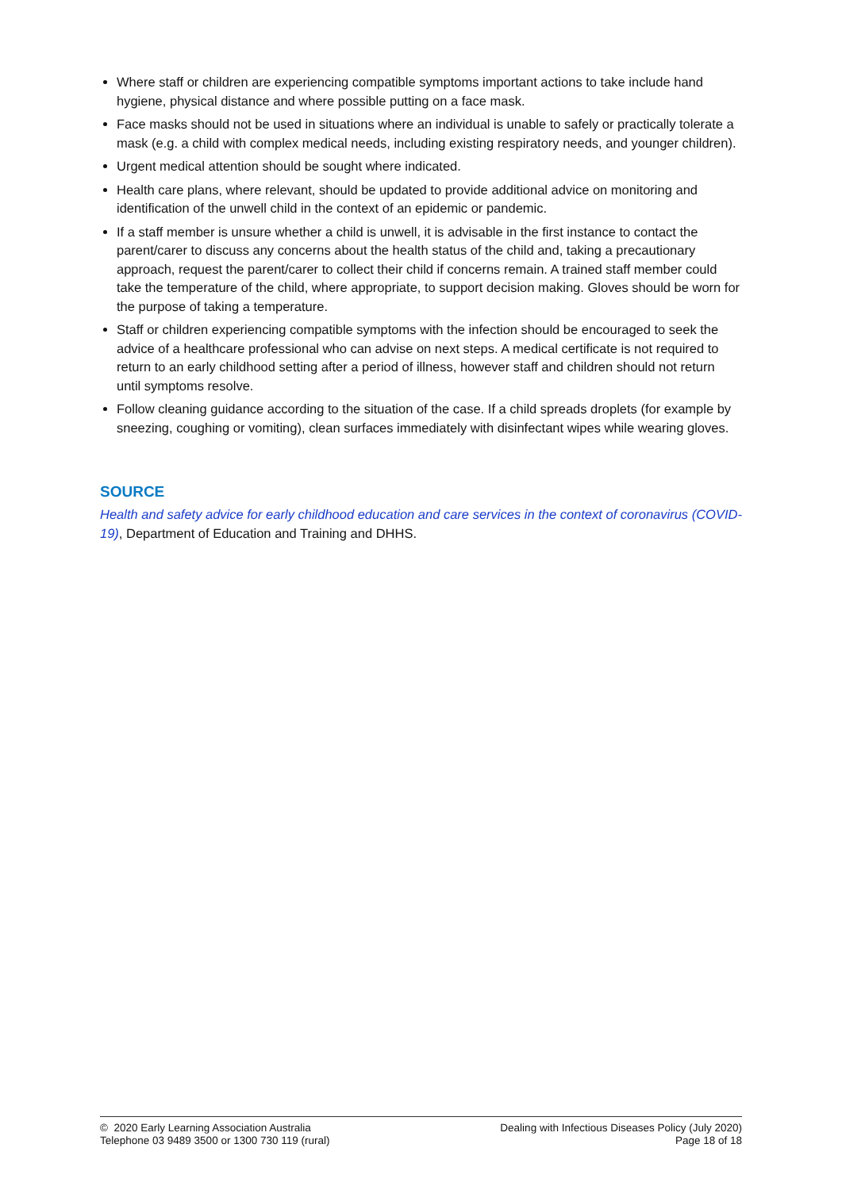Where staff or children are experiencing compatible symptoms important actions to take include hand hygiene, physical distance and where possible putting on a face mask.
Face masks should not be used in situations where an individual is unable to safely or practically tolerate a mask (e.g. a child with complex medical needs, including existing respiratory needs, and younger children).
Urgent medical attention should be sought where indicated.
Health care plans, where relevant, should be updated to provide additional advice on monitoring and identification of the unwell child in the context of an epidemic or pandemic.
If a staff member is unsure whether a child is unwell, it is advisable in the first instance to contact the parent/carer to discuss any concerns about the health status of the child and, taking a precautionary approach, request the parent/carer to collect their child if concerns remain. A trained staff member could take the temperature of the child, where appropriate, to support decision making. Gloves should be worn for the purpose of taking a temperature.
Staff or children experiencing compatible symptoms with the infection should be encouraged to seek the advice of a healthcare professional who can advise on next steps. A medical certificate is not required to return to an early childhood setting after a period of illness, however staff and children should not return until symptoms resolve.
Follow cleaning guidance according to the situation of the case. If a child spreads droplets (for example by sneezing, coughing or vomiting), clean surfaces immediately with disinfectant wipes while wearing gloves.
SOURCE
Health and safety advice for early childhood education and care services in the context of coronavirus (COVID-19), Department of Education and Training and DHHS.
© 2020 Early Learning Association Australia
Telephone 03 9489 3500 or 1300 730 119 (rural)
Dealing with Infectious Diseases Policy (July 2020)
Page 18 of 18